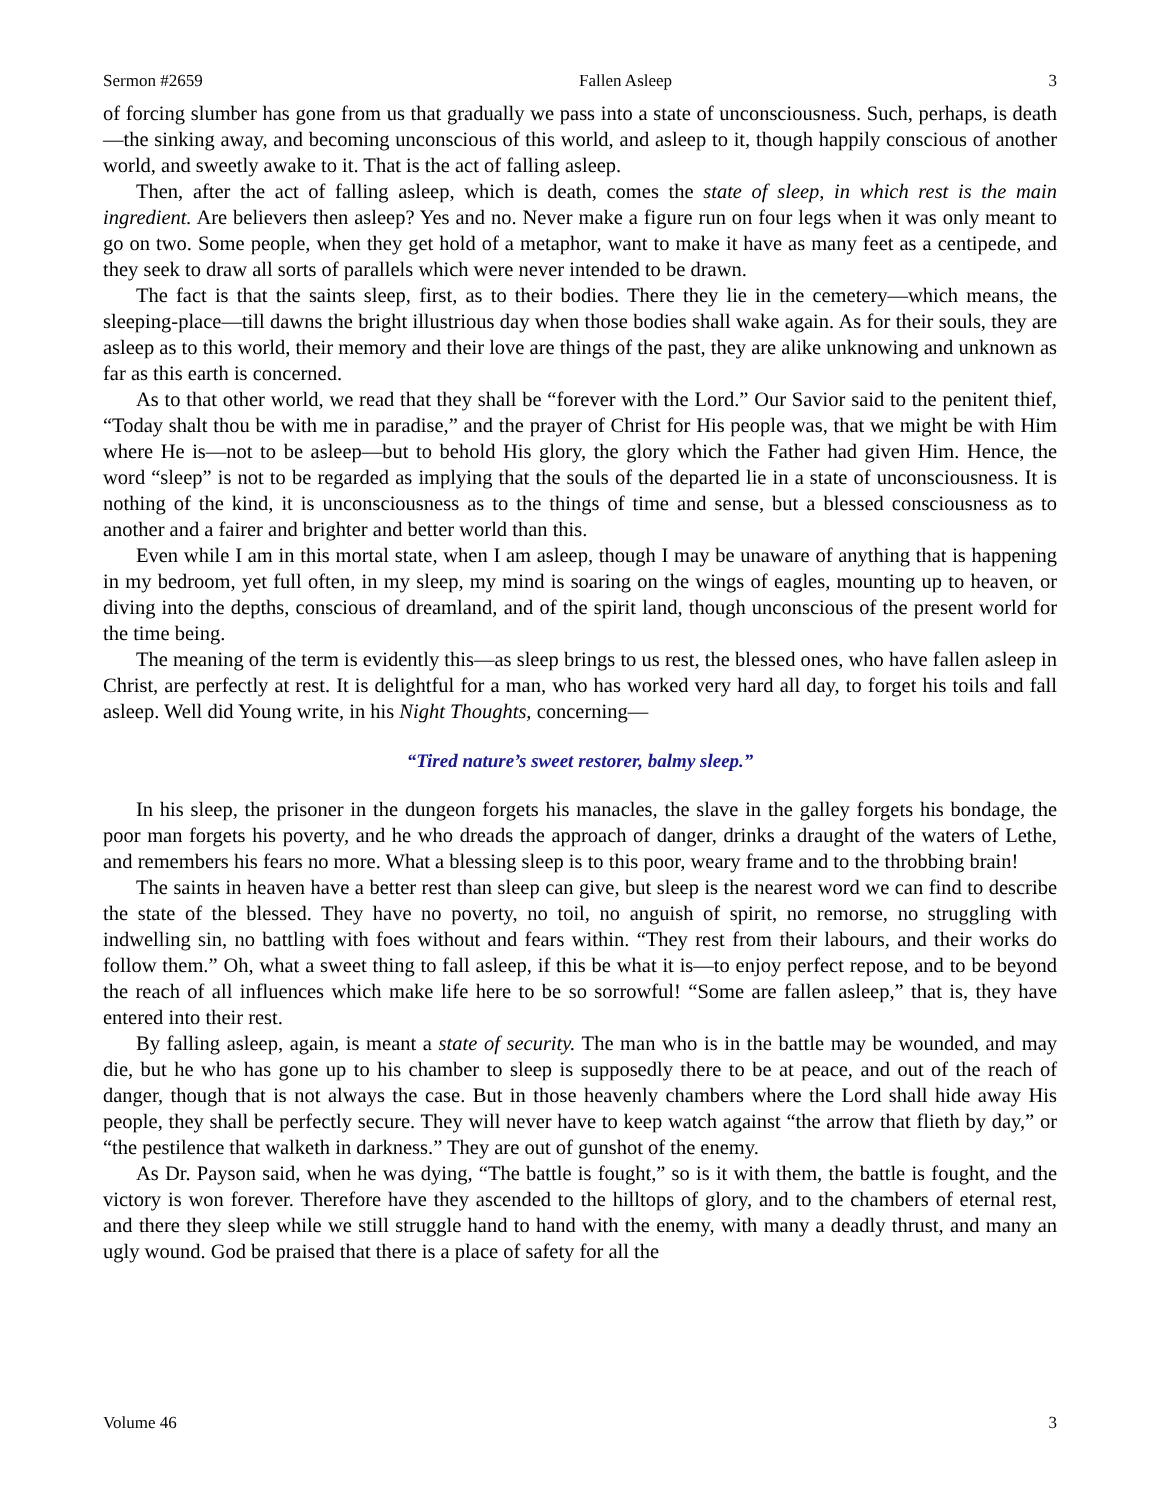Sermon #2659 Fallen Asleep 3
of forcing slumber has gone from us that gradually we pass into a state of unconsciousness. Such, perhaps, is death—the sinking away, and becoming unconscious of this world, and asleep to it, though happily conscious of another world, and sweetly awake to it. That is the act of falling asleep.
Then, after the act of falling asleep, which is death, comes the state of sleep, in which rest is the main ingredient. Are believers then asleep? Yes and no. Never make a figure run on four legs when it was only meant to go on two. Some people, when they get hold of a metaphor, want to make it have as many feet as a centipede, and they seek to draw all sorts of parallels which were never intended to be drawn.
The fact is that the saints sleep, first, as to their bodies. There they lie in the cemetery—which means, the sleeping-place—till dawns the bright illustrious day when those bodies shall wake again. As for their souls, they are asleep as to this world, their memory and their love are things of the past, they are alike unknowing and unknown as far as this earth is concerned.
As to that other world, we read that they shall be “forever with the Lord.” Our Savior said to the penitent thief, “Today shalt thou be with me in paradise,” and the prayer of Christ for His people was, that we might be with Him where He is—not to be asleep—but to behold His glory, the glory which the Father had given Him. Hence, the word “sleep” is not to be regarded as implying that the souls of the departed lie in a state of unconsciousness. It is nothing of the kind, it is unconsciousness as to the things of time and sense, but a blessed consciousness as to another and a fairer and brighter and better world than this.
Even while I am in this mortal state, when I am asleep, though I may be unaware of anything that is happening in my bedroom, yet full often, in my sleep, my mind is soaring on the wings of eagles, mounting up to heaven, or diving into the depths, conscious of dreamland, and of the spirit land, though unconscious of the present world for the time being.
The meaning of the term is evidently this—as sleep brings to us rest, the blessed ones, who have fallen asleep in Christ, are perfectly at rest. It is delightful for a man, who has worked very hard all day, to forget his toils and fall asleep. Well did Young write, in his Night Thoughts, concerning—
“Tired nature’s sweet restorer, balmy sleep.”
In his sleep, the prisoner in the dungeon forgets his manacles, the slave in the galley forgets his bondage, the poor man forgets his poverty, and he who dreads the approach of danger, drinks a draught of the waters of Lethe, and remembers his fears no more. What a blessing sleep is to this poor, weary frame and to the throbbing brain!
The saints in heaven have a better rest than sleep can give, but sleep is the nearest word we can find to describe the state of the blessed. They have no poverty, no toil, no anguish of spirit, no remorse, no struggling with indwelling sin, no battling with foes without and fears within. “They rest from their labours, and their works do follow them.” Oh, what a sweet thing to fall asleep, if this be what it is—to enjoy perfect repose, and to be beyond the reach of all influences which make life here to be so sorrowful! “Some are fallen asleep,” that is, they have entered into their rest.
By falling asleep, again, is meant a state of security. The man who is in the battle may be wounded, and may die, but he who has gone up to his chamber to sleep is supposedly there to be at peace, and out of the reach of danger, though that is not always the case. But in those heavenly chambers where the Lord shall hide away His people, they shall be perfectly secure. They will never have to keep watch against “the arrow that flieth by day,” or “the pestilence that walketh in darkness.” They are out of gunshot of the enemy.
As Dr. Payson said, when he was dying, “The battle is fought,” so is it with them, the battle is fought, and the victory is won forever. Therefore have they ascended to the hilltops of glory, and to the chambers of eternal rest, and there they sleep while we still struggle hand to hand with the enemy, with many a deadly thrust, and many an ugly wound. God be praised that there is a place of safety for all the
Volume 46 3